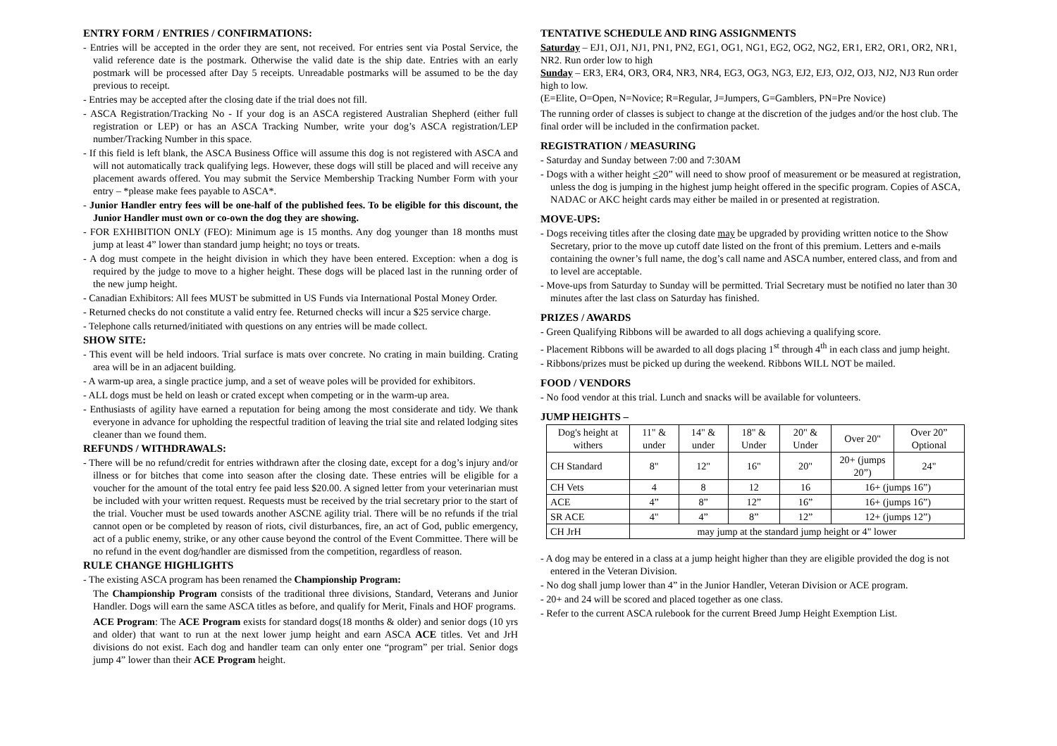ENTRY FORM / ENTRIES / CONFIRMATIONS:
- Entries will be accepted in the order they are sent, not received. For entries sent via Postal Service, the valid reference date is the postmark. Otherwise the valid date is the ship date. Entries with an early postmark will be processed after Day 5 receipts. Unreadable postmarks will be assumed to be the day previous to receipt.
- Entries may be accepted after the closing date if the trial does not fill.
- ASCA Registration/Tracking No - If your dog is an ASCA registered Australian Shepherd (either full registration or LEP) or has an ASCA Tracking Number, write your dog’s ASCA registration/LEP number/Tracking Number in this space.
- If this field is left blank, the ASCA Business Office will assume this dog is not registered with ASCA and will not automatically track qualifying legs. However, these dogs will still be placed and will receive any placement awards offered. You may submit the Service Membership Tracking Number Form with your entry – *please make fees payable to ASCA*.
- Junior Handler entry fees will be one-half of the published fees. To be eligible for this discount, the Junior Handler must own or co-own the dog they are showing.
- FOR EXHIBITION ONLY (FEO): Minimum age is 15 months. Any dog younger than 18 months must jump at least 4” lower than standard jump height; no toys or treats.
- A dog must compete in the height division in which they have been entered. Exception: when a dog is required by the judge to move to a higher height. These dogs will be placed last in the running order of the new jump height.
- Canadian Exhibitors: All fees MUST be submitted in US Funds via International Postal Money Order.
- Returned checks do not constitute a valid entry fee. Returned checks will incur a $25 service charge.
- Telephone calls returned/initiated with questions on any entries will be made collect.
SHOW SITE:
- This event will be held indoors. Trial surface is mats over concrete. No crating in main building. Crating area will be in an adjacent building.
- A warm-up area, a single practice jump, and a set of weave poles will be provided for exhibitors.
- ALL dogs must be held on leash or crated except when competing or in the warm-up area.
- Enthusiasts of agility have earned a reputation for being among the most considerate and tidy. We thank everyone in advance for upholding the respectful tradition of leaving the trial site and related lodging sites cleaner than we found them.
REFUNDS / WITHDRAWALS:
- There will be no refund/credit for entries withdrawn after the closing date, except for a dog’s injury and/or illness or for bitches that come into season after the closing date. These entries will be eligible for a voucher for the amount of the total entry fee paid less $20.00. A signed letter from your veterinarian must be included with your written request. Requests must be received by the trial secretary prior to the start of the trial. Voucher must be used towards another ASCNE agility trial. There will be no refunds if the trial cannot open or be completed by reason of riots, civil disturbances, fire, an act of God, public emergency, act of a public enemy, strike, or any other cause beyond the control of the Event Committee. There will be no refund in the event dog/handler are dismissed from the competition, regardless of reason.
RULE CHANGE HIGHLIGHTS
- The existing ASCA program has been renamed the Championship Program:
The Championship Program consists of the traditional three divisions, Standard, Veterans and Junior Handler. Dogs will earn the same ASCA titles as before, and qualify for Merit, Finals and HOF programs.
ACE Program: The ACE Program exists for standard dogs(18 months & older) and senior dogs (10 yrs and older) that want to run at the next lower jump height and earn ASCA ACE titles. Vet and JrH divisions do not exist. Each dog and handler team can only enter one “program” per trial. Senior dogs jump 4” lower than their ACE Program height.
TENTATIVE SCHEDULE AND RING ASSIGNMENTS
Saturday – EJ1, OJ1, NJ1, PN1, PN2, EG1, OG1, NG1, EG2, OG2, NG2, ER1, ER2, OR1, OR2, NR1, NR2. Run order low to high
Sunday – ER3, ER4, OR3, OR4, NR3, NR4, EG3, OG3, NG3, EJ2, EJ3, OJ2, OJ3, NJ2, NJ3 Run order high to low.
(E=Elite, O=Open, N=Novice; R=Regular, J=Jumpers, G=Gamblers, PN=Pre Novice)
The running order of classes is subject to change at the discretion of the judges and/or the host club. The final order will be included in the confirmation packet.
REGISTRATION / MEASURING
- Saturday and Sunday between 7:00 and 7:30AM
- Dogs with a wither height <20” will need to show proof of measurement or be measured at registration, unless the dog is jumping in the highest jump height offered in the specific program. Copies of ASCA, NADAC or AKC height cards may either be mailed in or presented at registration.
MOVE-UPS:
- Dogs receiving titles after the closing date may be upgraded by providing written notice to the Show Secretary, prior to the move up cutoff date listed on the front of this premium. Letters and e-mails containing the owner’s full name, the dog’s call name and ASCA number, entered class, and from and to level are acceptable.
- Move-ups from Saturday to Sunday will be permitted. Trial Secretary must be notified no later than 30 minutes after the last class on Saturday has finished.
PRIZES / AWARDS
- Green Qualifying Ribbons will be awarded to all dogs achieving a qualifying score.
- Placement Ribbons will be awarded to all dogs placing 1<sup>st</sup> through 4<sup>th</sup> in each class and jump height.
- Ribbons/prizes must be picked up during the weekend. Ribbons WILL NOT be mailed.
FOOD / VENDORS
- No food vendor at this trial. Lunch and snacks will be available for volunteers.
JUMP HEIGHTS –
| Dog's height at withers | 11" & under | 14" & under | 18" & Under | 20" & Under | Over 20" | Over 20” Optional |
| CH Standard | 8" | 12" | 16" | 20" | 20+ (jumps 20”) | 24" |
| CH Vets | 4 | 8 | 12 | 16 | 16+ (jumps 16”) | |
| ACE | 4” | 8” | 12” | 16” | 16+ (jumps 16”) | |
| SR ACE | 4" | 4” | 8” | 12” | 12+ (jumps 12”) | |
| CH JrH | may jump at the standard jump height or 4" lower | | | | | |
- A dog may be entered in a class at a jump height higher than they are eligible provided the dog is not entered in the Veteran Division.
- No dog shall jump lower than 4” in the Junior Handler, Veteran Division or ACE program.
- 20+ and 24 will be scored and placed together as one class.
- Refer to the current ASCA rulebook for the current Breed Jump Height Exemption List.